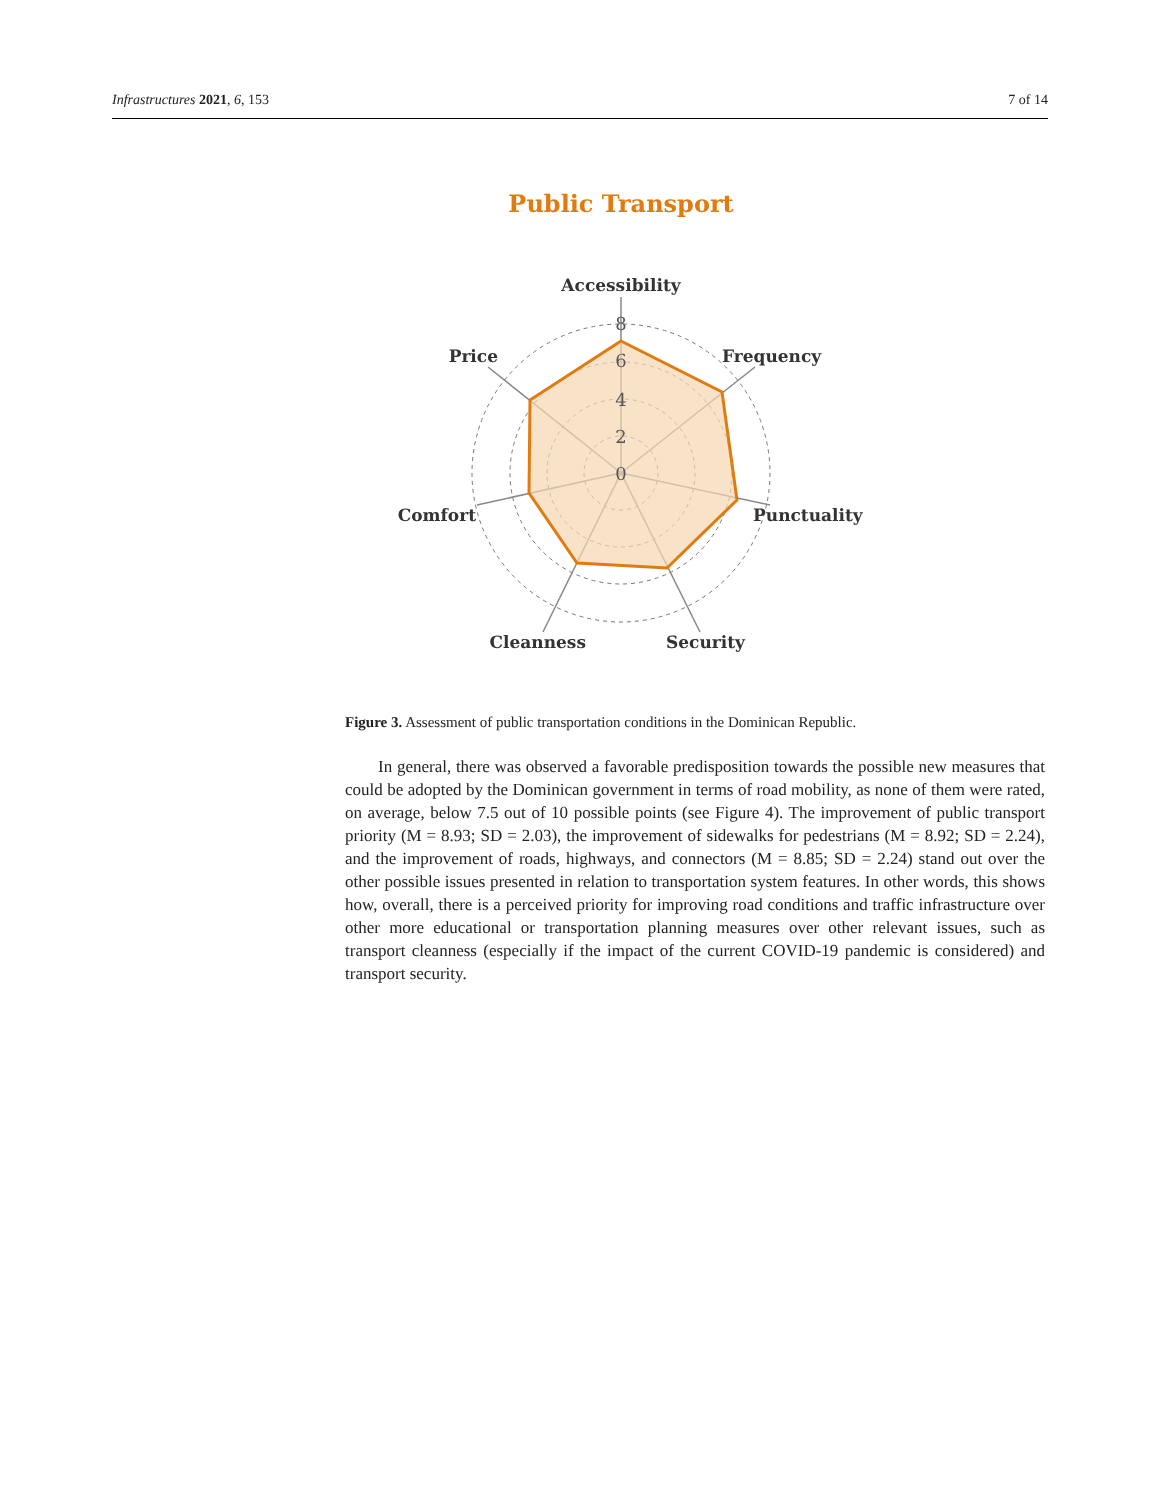Infrastructures 2021, 6, 153 7 of 14
Public Transport
8
6
4
2
0
Accessibility
Frequency
Punctuality
Security
Cleanness
Comfort
Price
Figure 3. Assessment of public transportation conditions in the Dominican Republic.
In general, there was observed a favorable predisposition towards the possible new measures that could be adopted by the Dominican government in terms of road mobility, as none of them were rated, on average, below 7.5 out of 10 possible points (see Figure 4). The improvement of public transport priority (M = 8.93; SD = 2.03), the improvement of sidewalks for pedestrians (M = 8.92; SD = 2.24), and the improvement of roads, highways, and connectors (M = 8.85; SD = 2.24) stand out over the other possible issues presented in relation to transportation system features. In other words, this shows how, overall, there is a perceived priority for improving road conditions and traffic infrastructure over other more educational or transportation planning measures over other relevant issues, such as transport cleanness (especially if the impact of the current COVID-19 pandemic is considered) and transport security.